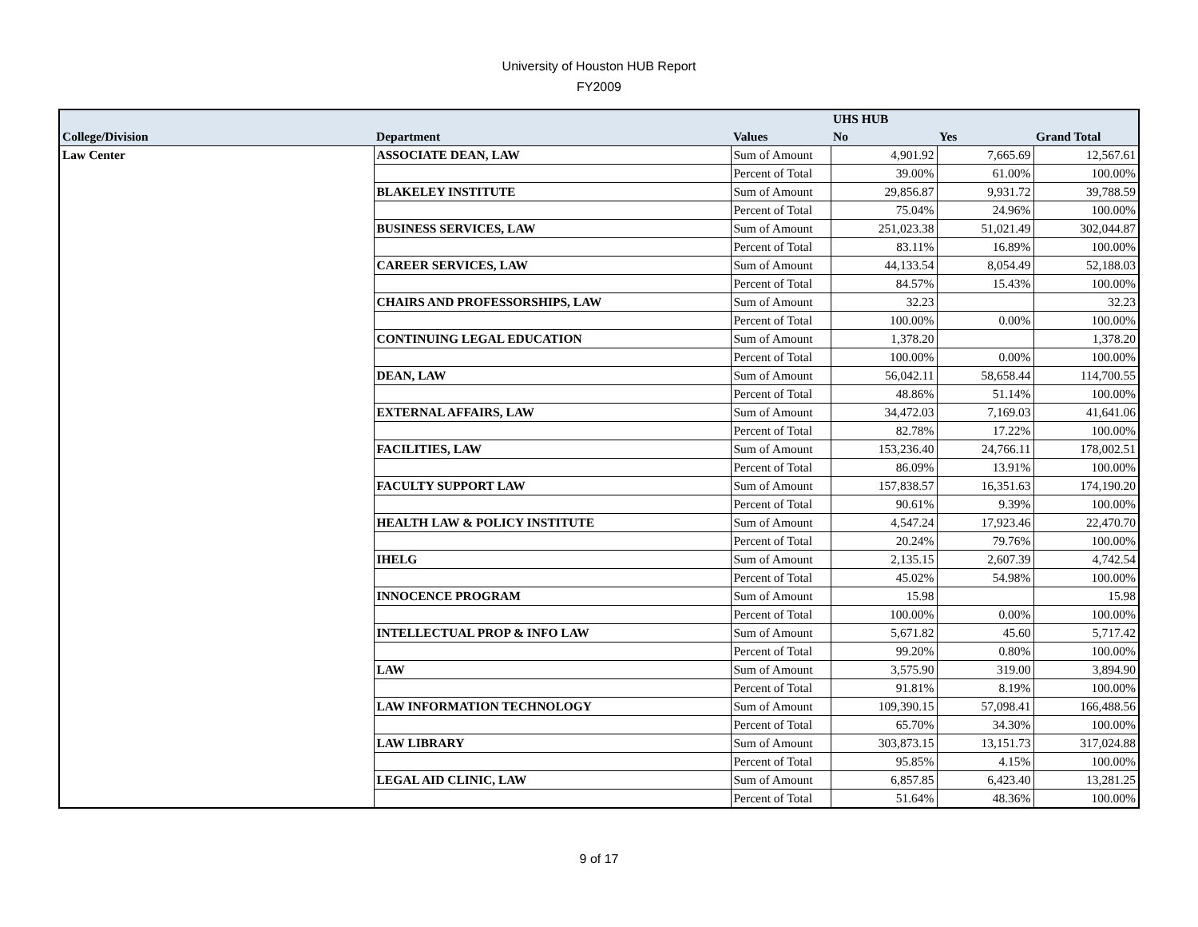University of Houston HUB Report
FY2009
| | | | UHS HUB | | |
| --- | --- | --- | --- | --- | --- |
| College/Division | Department | Values | No | Yes | Grand Total |
| Law Center | ASSOCIATE DEAN, LAW | Sum of Amount | 4,901.92 | 7,665.69 | 12,567.61 |
| | | Percent of Total | 39.00% | 61.00% | 100.00% |
| | BLAKELEY INSTITUTE | Sum of Amount | 29,856.87 | 9,931.72 | 39,788.59 |
| | | Percent of Total | 75.04% | 24.96% | 100.00% |
| | BUSINESS SERVICES, LAW | Sum of Amount | 251,023.38 | 51,021.49 | 302,044.87 |
| | | Percent of Total | 83.11% | 16.89% | 100.00% |
| | CAREER SERVICES, LAW | Sum of Amount | 44,133.54 | 8,054.49 | 52,188.03 |
| | | Percent of Total | 84.57% | 15.43% | 100.00% |
| | CHAIRS AND PROFESSORSHIPS, LAW | Sum of Amount | 32.23 | | 32.23 |
| | | Percent of Total | 100.00% | 0.00% | 100.00% |
| | CONTINUING LEGAL EDUCATION | Sum of Amount | 1,378.20 | | 1,378.20 |
| | | Percent of Total | 100.00% | 0.00% | 100.00% |
| | DEAN, LAW | Sum of Amount | 56,042.11 | 58,658.44 | 114,700.55 |
| | | Percent of Total | 48.86% | 51.14% | 100.00% |
| | EXTERNAL AFFAIRS, LAW | Sum of Amount | 34,472.03 | 7,169.03 | 41,641.06 |
| | | Percent of Total | 82.78% | 17.22% | 100.00% |
| | FACILITIES, LAW | Sum of Amount | 153,236.40 | 24,766.11 | 178,002.51 |
| | | Percent of Total | 86.09% | 13.91% | 100.00% |
| | FACULTY SUPPORT LAW | Sum of Amount | 157,838.57 | 16,351.63 | 174,190.20 |
| | | Percent of Total | 90.61% | 9.39% | 100.00% |
| | HEALTH LAW & POLICY INSTITUTE | Sum of Amount | 4,547.24 | 17,923.46 | 22,470.70 |
| | | Percent of Total | 20.24% | 79.76% | 100.00% |
| | IHELG | Sum of Amount | 2,135.15 | 2,607.39 | 4,742.54 |
| | | Percent of Total | 45.02% | 54.98% | 100.00% |
| | INNOCENCE PROGRAM | Sum of Amount | 15.98 | | 15.98 |
| | | Percent of Total | 100.00% | 0.00% | 100.00% |
| | INTELLECTUAL PROP & INFO LAW | Sum of Amount | 5,671.82 | 45.60 | 5,717.42 |
| | | Percent of Total | 99.20% | 0.80% | 100.00% |
| | LAW | Sum of Amount | 3,575.90 | 319.00 | 3,894.90 |
| | | Percent of Total | 91.81% | 8.19% | 100.00% |
| | LAW INFORMATION TECHNOLOGY | Sum of Amount | 109,390.15 | 57,098.41 | 166,488.56 |
| | | Percent of Total | 65.70% | 34.30% | 100.00% |
| | LAW LIBRARY | Sum of Amount | 303,873.15 | 13,151.73 | 317,024.88 |
| | | Percent of Total | 95.85% | 4.15% | 100.00% |
| | LEGAL AID CLINIC, LAW | Sum of Amount | 6,857.85 | 6,423.40 | 13,281.25 |
| | | Percent of Total | 51.64% | 48.36% | 100.00% |
9 of 17